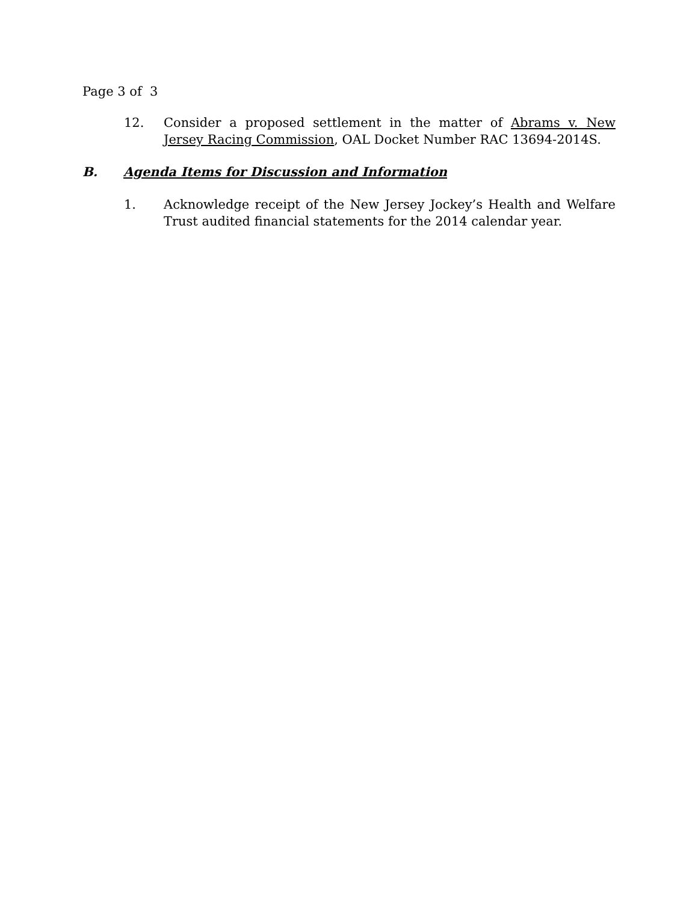Page 3 of 3
12. Consider a proposed settlement in the matter of Abrams v. New Jersey Racing Commission, OAL Docket Number RAC 13694-2014S.
B. Agenda Items for Discussion and Information
1. Acknowledge receipt of the New Jersey Jockey’s Health and Welfare Trust audited financial statements for the 2014 calendar year.